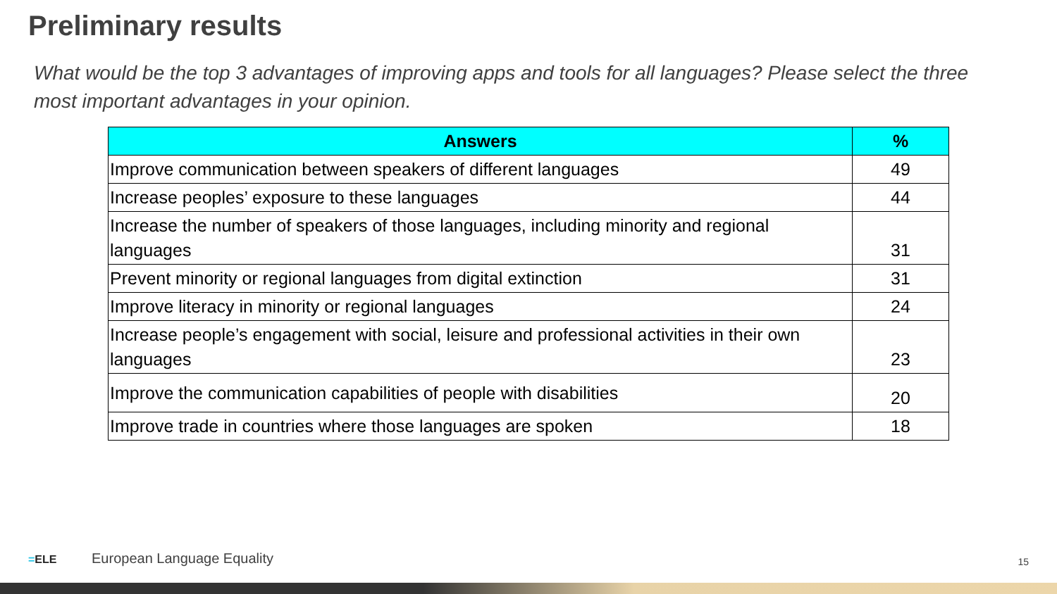Preliminary results
What would be the top 3 advantages of improving apps and tools for all languages? Please select the three most important advantages in your opinion.
| Answers | % |
| --- | --- |
| Improve communication between speakers of different languages | 49 |
| Increase peoples’ exposure to these languages | 44 |
| Increase the number of speakers of those languages, including minority and regional languages | 31 |
| Prevent minority or regional languages from digital extinction | 31 |
| Improve literacy in minority or regional languages | 24 |
| Increase people’s engagement with social, leisure and professional activities in their own languages | 23 |
| Improve the communication capabilities of people with disabilities | 20 |
| Improve trade in countries where those languages are spoken | 18 |
=ELE European Language Equality
15